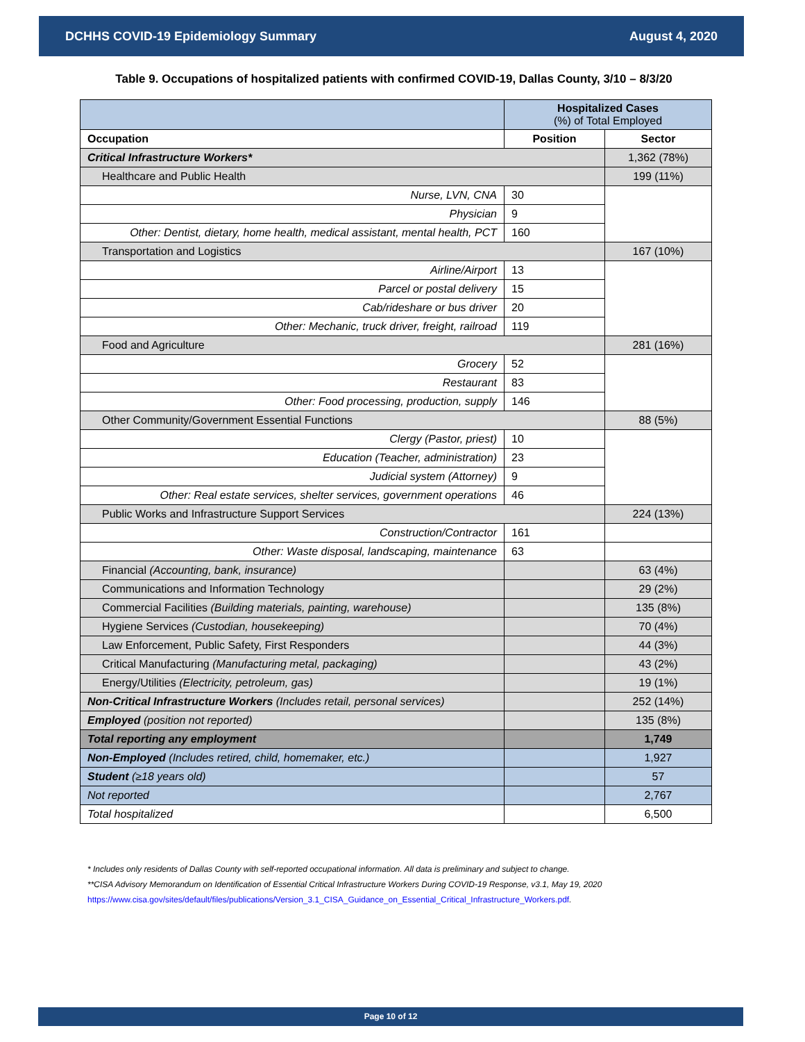DCHHS COVID-19 Epidemiology Summary August 4, 2020
Table 9. Occupations of hospitalized patients with confirmed COVID-19, Dallas County, 3/10 – 8/3/20
| | Hospitalized Cases (%) of Total Employed | |
| Occupation | Position | Sector |
| Critical Infrastructure Workers* | | 1,362 (78%) |
| Healthcare and Public Health | | 199 (11%) |
| Nurse, LVN, CNA | 30 | |
| Physician | 9 | |
| Other: Dentist, dietary, home health, medical assistant, mental health, PCT | 160 | |
| Transportation and Logistics | | 167 (10%) |
| Airline/Airport | 13 | |
| Parcel or postal delivery | 15 | |
| Cab/rideshare or bus driver | 20 | |
| Other: Mechanic, truck driver, freight, railroad | 119 | |
| Food and Agriculture | | 281 (16%) |
| Grocery | 52 | |
| Restaurant | 83 | |
| Other: Food processing, production, supply | 146 | |
| Other Community/Government Essential Functions | | 88 (5%) |
| Clergy (Pastor, priest) | 10 | |
| Education (Teacher, administration) | 23 | |
| Judicial system (Attorney) | 9 | |
| Other: Real estate services, shelter services, government operations | 46 | |
| Public Works and Infrastructure Support Services | | 224 (13%) |
| Construction/Contractor | 161 | |
| Other: Waste disposal, landscaping, maintenance | 63 | |
| Financial (Accounting, bank, insurance) | | 63 (4%) |
| Communications and Information Technology | | 29 (2%) |
| Commercial Facilities (Building materials, painting, warehouse) | | 135 (8%) |
| Hygiene Services (Custodian, housekeeping) | | 70 (4%) |
| Law Enforcement, Public Safety, First Responders | | 44 (3%) |
| Critical Manufacturing (Manufacturing metal, packaging) | | 43 (2%) |
| Energy/Utilities (Electricity, petroleum, gas) | | 19 (1%) |
| Non-Critical Infrastructure Workers (Includes retail, personal services) | | 252 (14%) |
| Employed (position not reported) | | 135 (8%) |
| Total reporting any employment | | 1,749 |
| Non-Employed (Includes retired, child, homemaker, etc.) | | 1,927 |
| Student (≥18 years old) | | 57 |
| Not reported | | 2,767 |
| Total hospitalized | | 6,500 |
* Includes only residents of Dallas County with self-reported occupational information. All data is preliminary and subject to change.
**CISA Advisory Memorandum on Identification of Essential Critical Infrastructure Workers During COVID-19 Response, v3.1, May 19, 2020
https://www.cisa.gov/sites/default/files/publications/Version_3.1_CISA_Guidance_on_Essential_Critical_Infrastructure_Workers.pdf.
Page 10 of 12